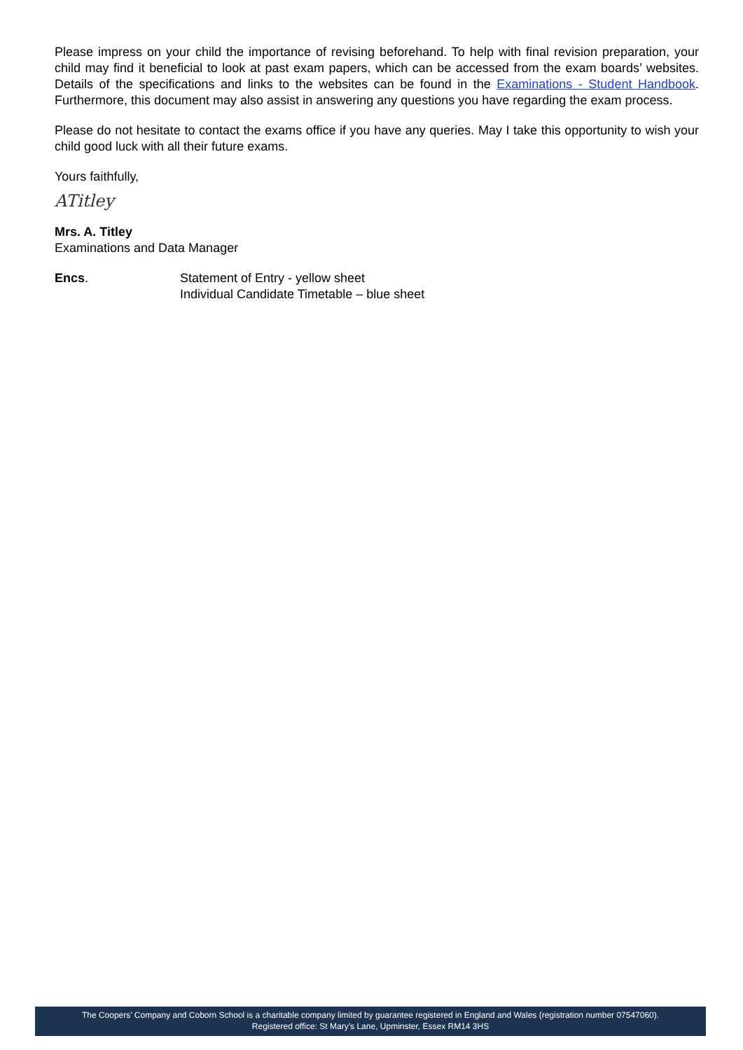Please impress on your child the importance of revising beforehand. To help with final revision preparation, your child may find it beneficial to look at past exam papers, which can be accessed from the exam boards’ websites. Details of the specifications and links to the websites can be found in the Examinations - Student Handbook. Furthermore, this document may also assist in answering any questions you have regarding the exam process.
Please do not hesitate to contact the exams office if you have any queries. May I take this opportunity to wish your child good luck with all their future exams.
Yours faithfully,
ATitley
Mrs. A. Titley
Examinations and Data Manager
Encs. Statement of Entry - yellow sheet
Individual Candidate Timetable – blue sheet
The Coopers’ Company and Coborn School is a charitable company limited by guarantee registered in England and Wales (registration number 07547060).
Registered office: St Mary’s Lane, Upminster, Essex RM14 3HS